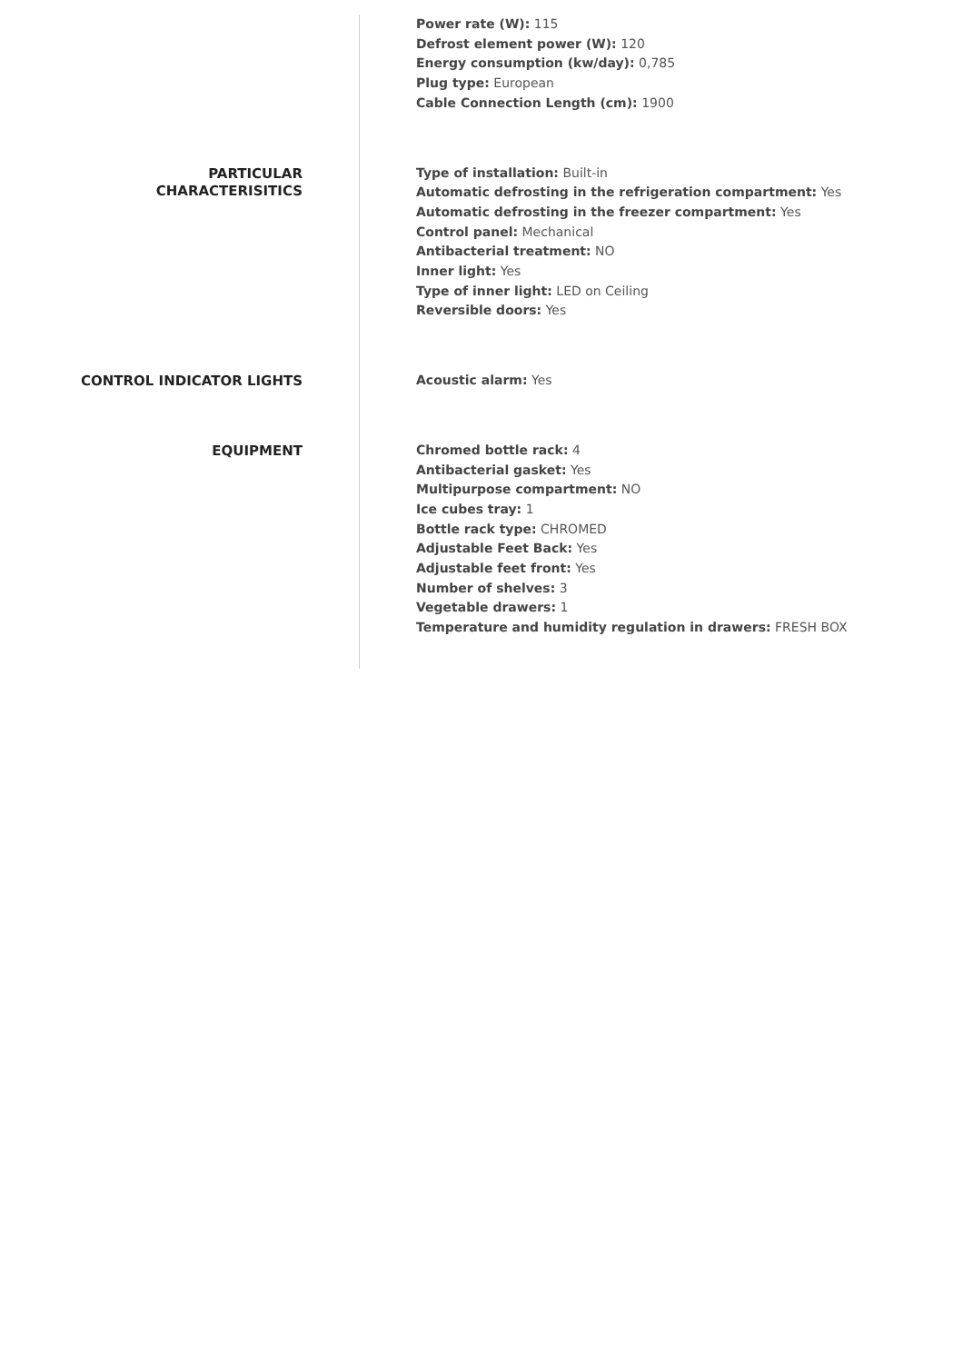Power rate (W): 115
Defrost element power (W): 120
Energy consumption (kw/day): 0,785
Plug type: European
Cable Connection Length (cm): 1900
PARTICULAR
CHARACTERISITICS
Type of installation: Built-in
Automatic defrosting in the refrigeration compartment: Yes
Automatic defrosting in the freezer compartment: Yes
Control panel: Mechanical
Antibacterial treatment: NO
Inner light: Yes
Type of inner light: LED on Ceiling
Reversible doors: Yes
CONTROL INDICATOR LIGHTS
Acoustic alarm: Yes
EQUIPMENT
Chromed bottle rack: 4
Antibacterial gasket: Yes
Multipurpose compartment: NO
Ice cubes tray: 1
Bottle rack type: CHROMED
Adjustable Feet Back: Yes
Adjustable feet front: Yes
Number of shelves: 3
Vegetable drawers: 1
Temperature and humidity regulation in drawers: FRESH BOX